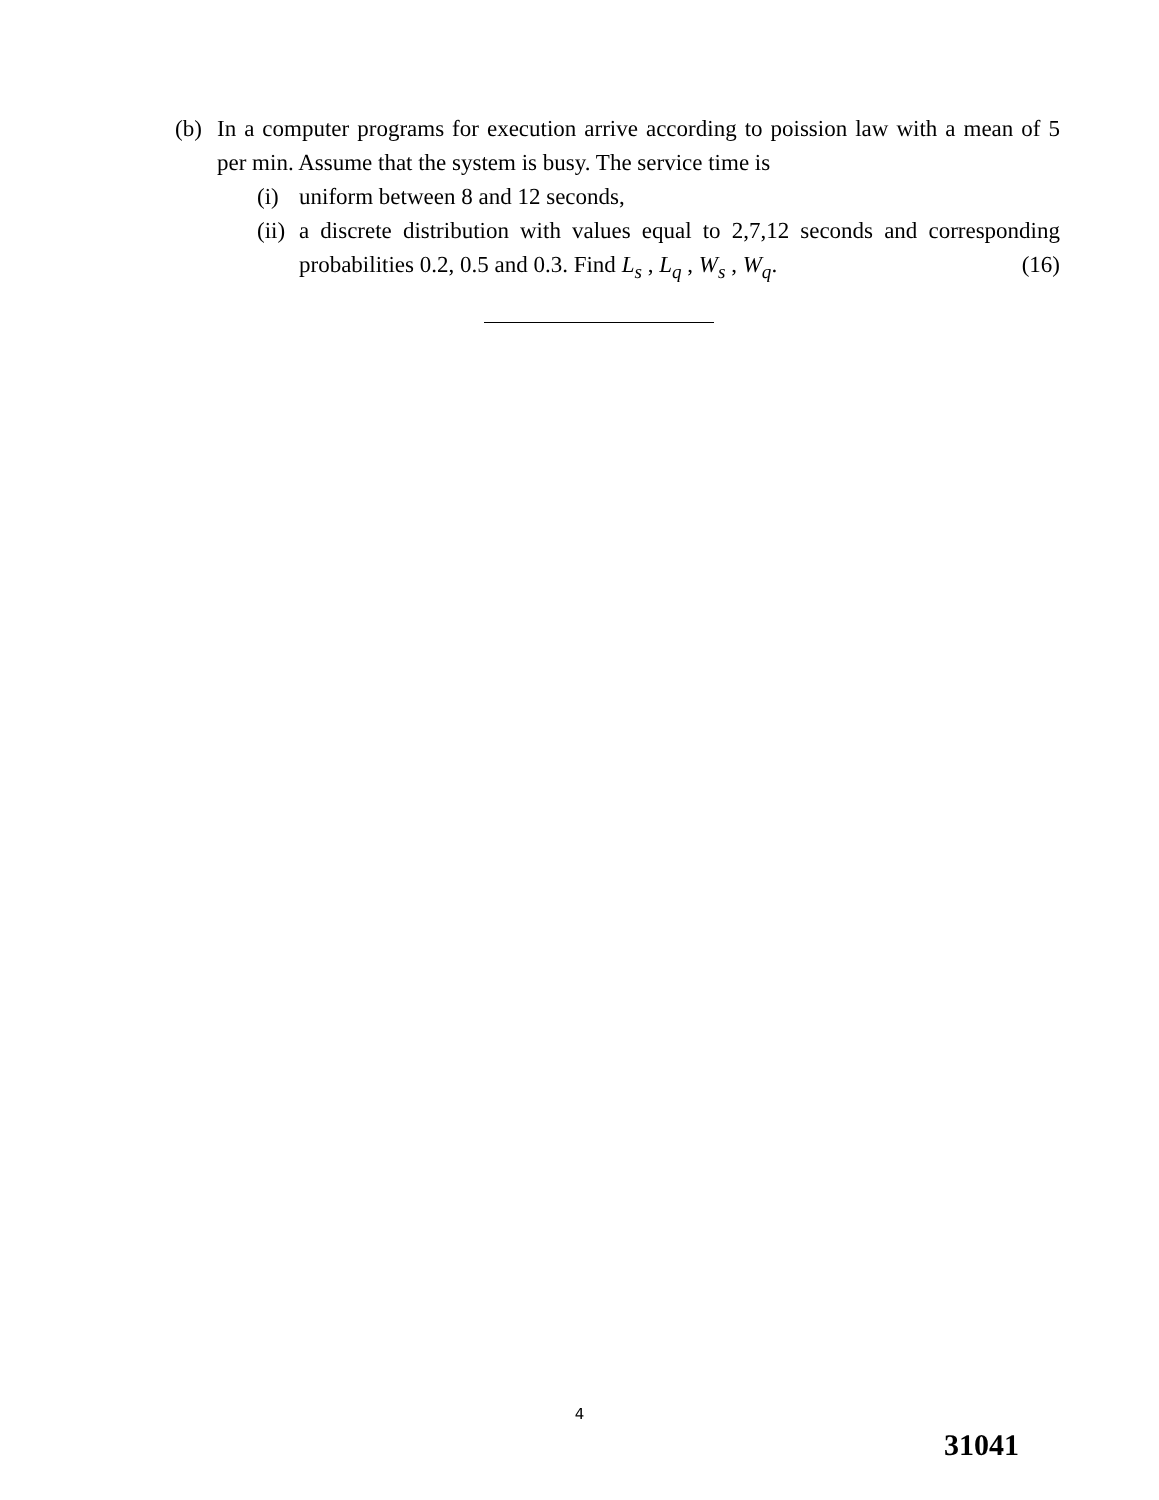(b) In a computer programs for execution arrive according to poission law with a mean of 5 per min. Assume that the system is busy. The service time is
(i) uniform between 8 and 12 seconds,
(ii)
a discrete distribution with values equal to 2,7,12 seconds and corresponding probabilities 0.2, 0.5 and 0.3. Find L<sub>s</sub> , L<sub>q</sub> , W<sub>s</sub> , W<sub>q</sub>. (16)
4
31041